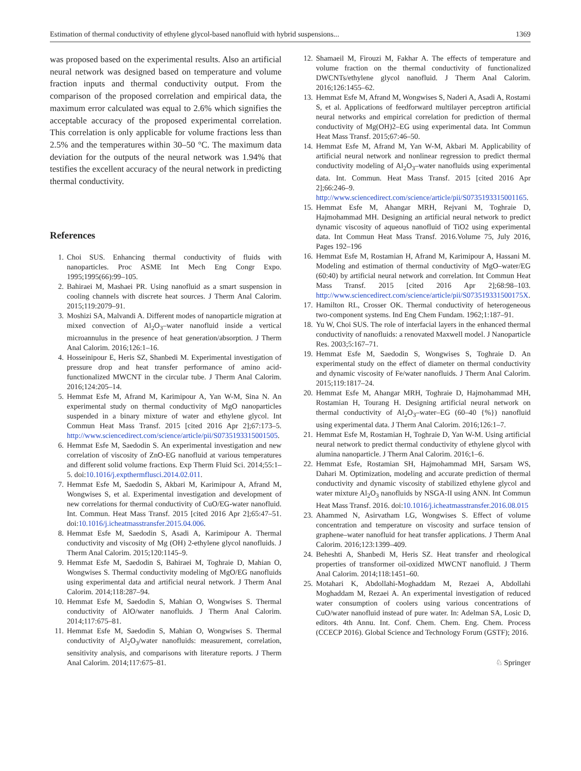Estimation of thermal conductivity of ethylene glycol-based nanofluid with hybrid suspensions... 1369
was proposed based on the experimental results. Also an artificial neural network was designed based on temperature and volume fraction inputs and thermal conductivity output. From the comparison of the proposed correlation and empirical data, the maximum error calculated was equal to 2.6% which signifies the acceptable accuracy of the proposed experimental correlation. This correlation is only applicable for volume fractions less than 2.5% and the temperatures within 30–50 °C. The maximum data deviation for the outputs of the neural network was 1.94% that testifies the excellent accuracy of the neural network in predicting thermal conductivity.
References
1. Choi SUS. Enhancing thermal conductivity of fluids with nanoparticles. Proc ASME Int Mech Eng Congr Expo. 1995;1995(66):99–105.
2. Bahiraei M, Mashaei PR. Using nanofluid as a smart suspension in cooling channels with discrete heat sources. J Therm Anal Calorim. 2015;119:2079–91.
3. Moshizi SA, Malvandi A. Different modes of nanoparticle migration at mixed convection of Al<sub>2</sub>O<sub>3</sub>–water nanofluid inside a vertical microannulus in the presence of heat generation/absorption. J Therm Anal Calorim. 2016;126:1–16.
4. Hosseinipour E, Heris SZ, Shanbedi M. Experimental investigation of pressure drop and heat transfer performance of amino acid-functionalized MWCNT in the circular tube. J Therm Anal Calorim. 2016;124:205–14.
5. Hemmat Esfe M, Afrand M, Karimipour A, Yan W-M, Sina N. An experimental study on thermal conductivity of MgO nanoparticles suspended in a binary mixture of water and ethylene glycol. Int Commun Heat Mass Transf. 2015 [cited 2016 Apr 2];67:173–5. http://www.sciencedirect.com/science/article/pii/S0735193315001505.
6. Hemmat Esfe M, Saedodin S. An experimental investigation and new correlation of viscosity of ZnO-EG nanofluid at various temperatures and different solid volume fractions. Exp Therm Fluid Sci. 2014;55:1–5. doi:10.1016/j.expthermflusci.2014.02.011.
7. Hemmat Esfe M, Saedodin S, Akbari M, Karimipour A, Afrand M, Wongwises S, et al. Experimental investigation and development of new correlations for thermal conductivity of CuO/EG-water nanofluid. Int. Commun. Heat Mass Transf. 2015 [cited 2016 Apr 2];65:47–51. doi:10.1016/j.icheatmasstransfer.2015.04.006.
8. Hemmat Esfe M, Saedodin S, Asadi A, Karimipour A. Thermal conductivity and viscosity of Mg (OH) 2-ethylene glycol nanofluids. J Therm Anal Calorim. 2015;120:1145–9.
9. Hemmat Esfe M, Saedodin S, Bahiraei M, Toghraie D, Mahian O, Wongwises S. Thermal conductivity modeling of MgO/EG nanofluids using experimental data and artificial neural network. J Therm Anal Calorim. 2014;118:287–94.
10. Hemmat Esfe M, Saedodin S, Mahian O, Wongwises S. Thermal conductivity of AlO/water nanofluids. J Therm Anal Calorim. 2014;117:675–81.
11. Hemmat Esfe M, Saedodin S, Mahian O, Wongwises S. Thermal conductivity of Al<sub>2</sub>O<sub>3</sub>/water nanofluids: measurement, correlation, sensitivity analysis, and comparisons with literature reports. J Therm Anal Calorim. 2014;117:675–81.
12. Shamaeil M, Firouzi M, Fakhar A. The effects of temperature and volume fraction on the thermal conductivity of functionalized DWCNTs/ethylene glycol nanofluid. J Therm Anal Calorim. 2016;126:1455–62.
13. Hemmat Esfe M, Afrand M, Wongwises S, Naderi A, Asadi A, Rostami S, et al. Applications of feedforward multilayer perceptron artificial neural networks and empirical correlation for prediction of thermal conductivity of Mg(OH)2–EG using experimental data. Int Commun Heat Mass Transf. 2015;67:46–50.
14. Hemmat Esfe M, Afrand M, Yan W-M, Akbari M. Applicability of artificial neural network and nonlinear regression to predict thermal conductivity modeling of Al<sub>2</sub>O<sub>3</sub>–water nanofluids using experimental data. Int. Commun. Heat Mass Transf. 2015 [cited 2016 Apr 2];66:246–9. http://www.sciencedirect.com/science/article/pii/S0735193315001165.
15. Hemmat Esfe M, Ahangar MRH, Rejvani M, Toghraie D, Hajmohammad MH. Designing an artificial neural network to predict dynamic viscosity of aqueous nanofluid of TiO2 using experimental data. Int Commun Heat Mass Transf. 2016.Volume 75, July 2016, Pages 192–196
16. Hemmat Esfe M, Rostamian H, Afrand M, Karimipour A, Hassani M. Modeling and estimation of thermal conductivity of MgO–water/EG (60:40) by artificial neural network and correlation. Int Commun Heat Mass Transf. 2015 [cited 2016 Apr 2];68:98–103. http://www.sciencedirect.com/science/article/pii/S073519331500175X.
17. Hamilton RL, Crosser OK. Thermal conductivity of heterogeneous two-component systems. Ind Eng Chem Fundam. 1962;1:187–91.
18. Yu W, Choi SUS. The role of interfacial layers in the enhanced thermal conductivity of nanofluids: a renovated Maxwell model. J Nanoparticle Res. 2003;5:167–71.
19. Hemmat Esfe M, Saedodin S, Wongwises S, Toghraie D. An experimental study on the effect of diameter on thermal conductivity and dynamic viscosity of Fe/water nanofluids. J Therm Anal Calorim. 2015;119:1817–24.
20. Hemmat Esfe M, Ahangar MRH, Toghraie D, Hajmohammad MH, Rostamian H, Tourang H. Designing artificial neural network on thermal conductivity of Al<sub>2</sub>O<sub>3</sub>–water–EG (60–40 {%}) nanofluid using experimental data. J Therm Anal Calorim. 2016;126:1–7.
21. Hemmat Esfe M, Rostamian H, Toghraie D, Yan W-M. Using artificial neural network to predict thermal conductivity of ethylene glycol with alumina nanoparticle. J Therm Anal Calorim. 2016;1–6.
22. Hemmat Esfe, Rostamian SH, Hajmohammad MH, Sarsam WS, Dahari M. Optimization, modeling and accurate prediction of thermal conductivity and dynamic viscosity of stabilized ethylene glycol and water mixture Al<sub>2</sub>O<sub>3</sub> nanofluids by NSGA-II using ANN. Int Commun Heat Mass Transf. 2016. doi:10.1016/j.icheatmasstransfer.2016.08.015
23. Ahammed N, Asirvatham LG, Wongwises S. Effect of volume concentration and temperature on viscosity and surface tension of graphene–water nanofluid for heat transfer applications. J Therm Anal Calorim. 2016;123:1399–409.
24. Beheshti A, Shanbedi M, Heris SZ. Heat transfer and rheological properties of transformer oil-oxidized MWCNT nanofluid. J Therm Anal Calorim. 2014;118:1451–60.
25. Motahari K, Abdollahi-Moghaddam M, Rezaei A, Abdollahi Moghaddam M, Rezaei A. An experimental investigation of reduced water consumption of coolers using various concentrations of CuO/water nanofluid instead of pure water. In: Adelman SA, Losic D, editors. 4th Annu. Int. Conf. Chem. Chem. Eng. Chem. Process (CCECP 2016). Global Science and Technology Forum (GSTF); 2016.
♘ Springer